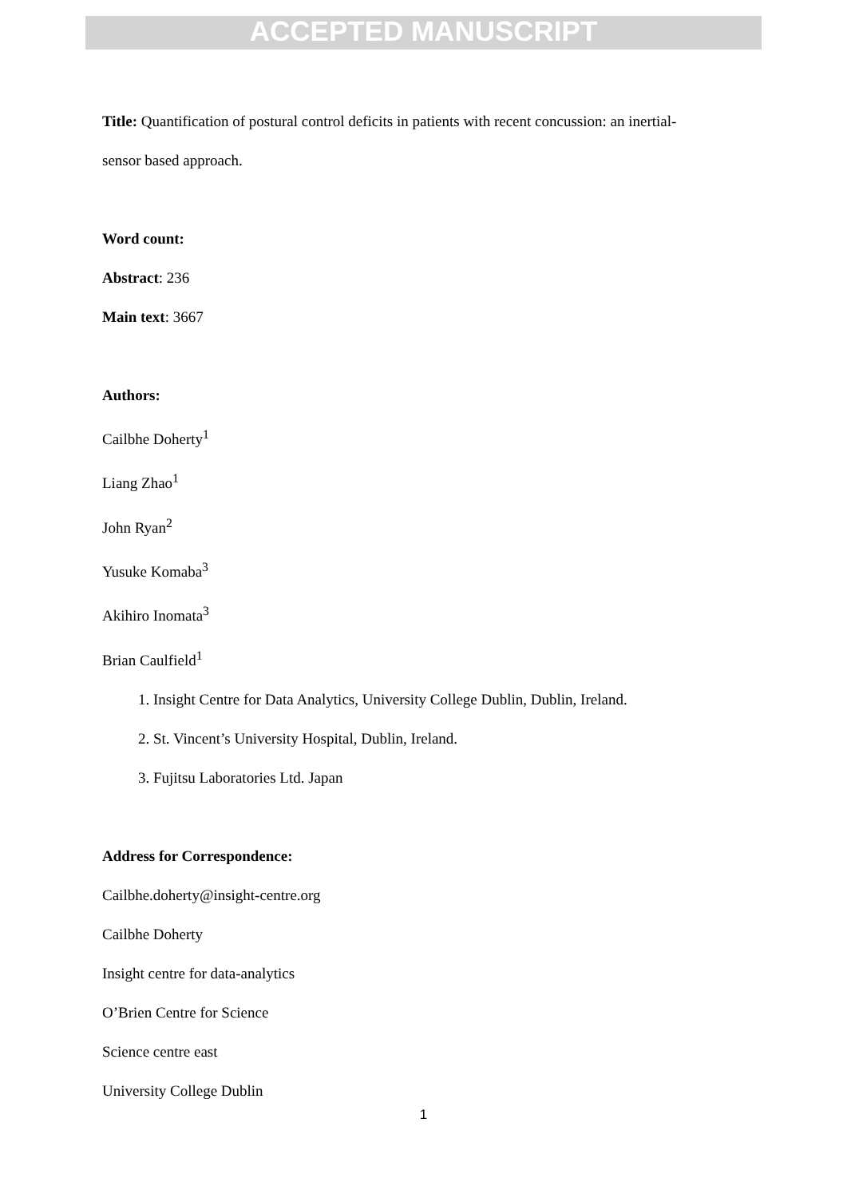ACCEPTED MANUSCRIPT
Title: Quantification of postural control deficits in patients with recent concussion: an inertial-sensor based approach.
Word count:
Abstract: 236
Main text: 3667
Authors:
Cailbhe Doherty<sup>1</sup>
Liang Zhao<sup>1</sup>
John Ryan<sup>2</sup>
Yusuke Komaba<sup>3</sup>
Akihiro Inomata<sup>3</sup>
Brian Caulfield<sup>1</sup>
1. Insight Centre for Data Analytics, University College Dublin, Dublin, Ireland.
2. St. Vincent’s University Hospital, Dublin, Ireland.
3. Fujitsu Laboratories Ltd. Japan
Address for Correspondence:
Cailbhe.doherty@insight-centre.org
Cailbhe Doherty
Insight centre for data-analytics
O’Brien Centre for Science
Science centre east
University College Dublin
1